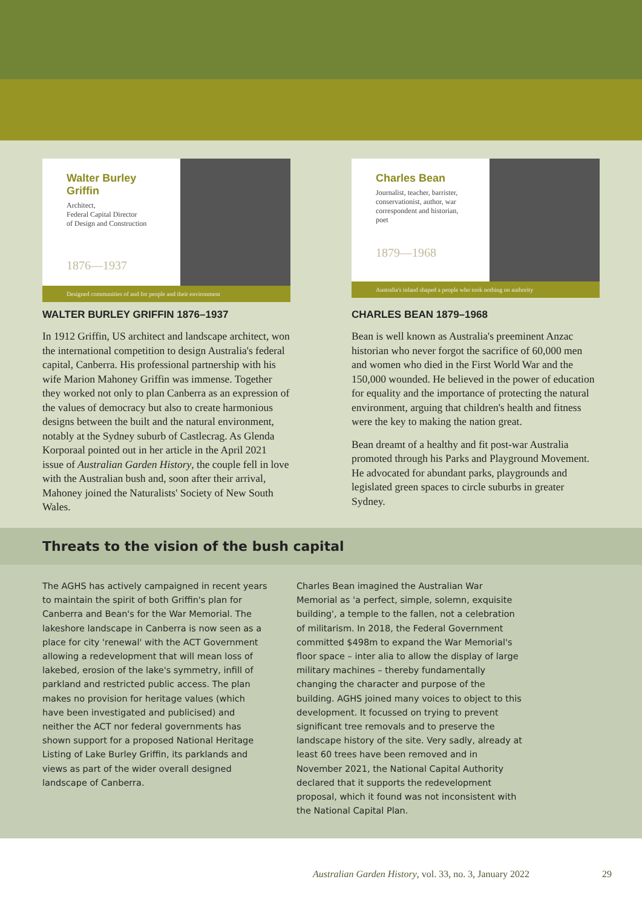Walter Burley Griffin
Architect,
Federal Capital Director
of Design and Construction
1876—1937
Designed communities of and for people and their environment
WALTER BURLEY GRIFFIN 1876–1937
In 1912 Griffin, US architect and landscape architect, won the international competition to design Australia's federal capital, Canberra. His professional partnership with his wife Marion Mahoney Griffin was immense. Together they worked not only to plan Canberra as an expression of the values of democracy but also to create harmonious designs between the built and the natural environment, notably at the Sydney suburb of Castlecrag. As Glenda Korporaal pointed out in her article in the April 2021 issue of Australian Garden History, the couple fell in love with the Australian bush and, soon after their arrival, Mahoney joined the Naturalists' Society of New South Wales.
Charles Bean
Journalist, teacher, barrister, conservationist, author, war correspondent and historian, poet
1879—1968
Australia's inland shaped a people who took nothing on authority
CHARLES BEAN 1879–1968
Bean is well known as Australia's preeminent Anzac historian who never forgot the sacrifice of 60,000 men and women who died in the First World War and the 150,000 wounded. He believed in the power of education for equality and the importance of protecting the natural environment, arguing that children's health and fitness were the key to making the nation great.
Bean dreamt of a healthy and fit post-war Australia promoted through his Parks and Playground Movement. He advocated for abundant parks, playgrounds and legislated green spaces to circle suburbs in greater Sydney.
Threats to the vision of the bush capital
The AGHS has actively campaigned in recent years to maintain the spirit of both Griffin's plan for Canberra and Bean's for the War Memorial. The lakeshore landscape in Canberra is now seen as a place for city 'renewal' with the ACT Government allowing a redevelopment that will mean loss of lakebed, erosion of the lake's symmetry, infill of parkland and restricted public access. The plan makes no provision for heritage values (which have been investigated and publicised) and neither the ACT nor federal governments has shown support for a proposed National Heritage Listing of Lake Burley Griffin, its parklands and views as part of the wider overall designed landscape of Canberra.
Charles Bean imagined the Australian War Memorial as 'a perfect, simple, solemn, exquisite building', a temple to the fallen, not a celebration of militarism. In 2018, the Federal Government committed $498m to expand the War Memorial's floor space – inter alia to allow the display of large military machines – thereby fundamentally changing the character and purpose of the building. AGHS joined many voices to object to this development. It focussed on trying to prevent significant tree removals and to preserve the landscape history of the site. Very sadly, already at least 60 trees have been removed and in November 2021, the National Capital Authority declared that it supports the redevelopment proposal, which it found was not inconsistent with the National Capital Plan.
Australian Garden History, vol. 33, no. 3, January 2022 29